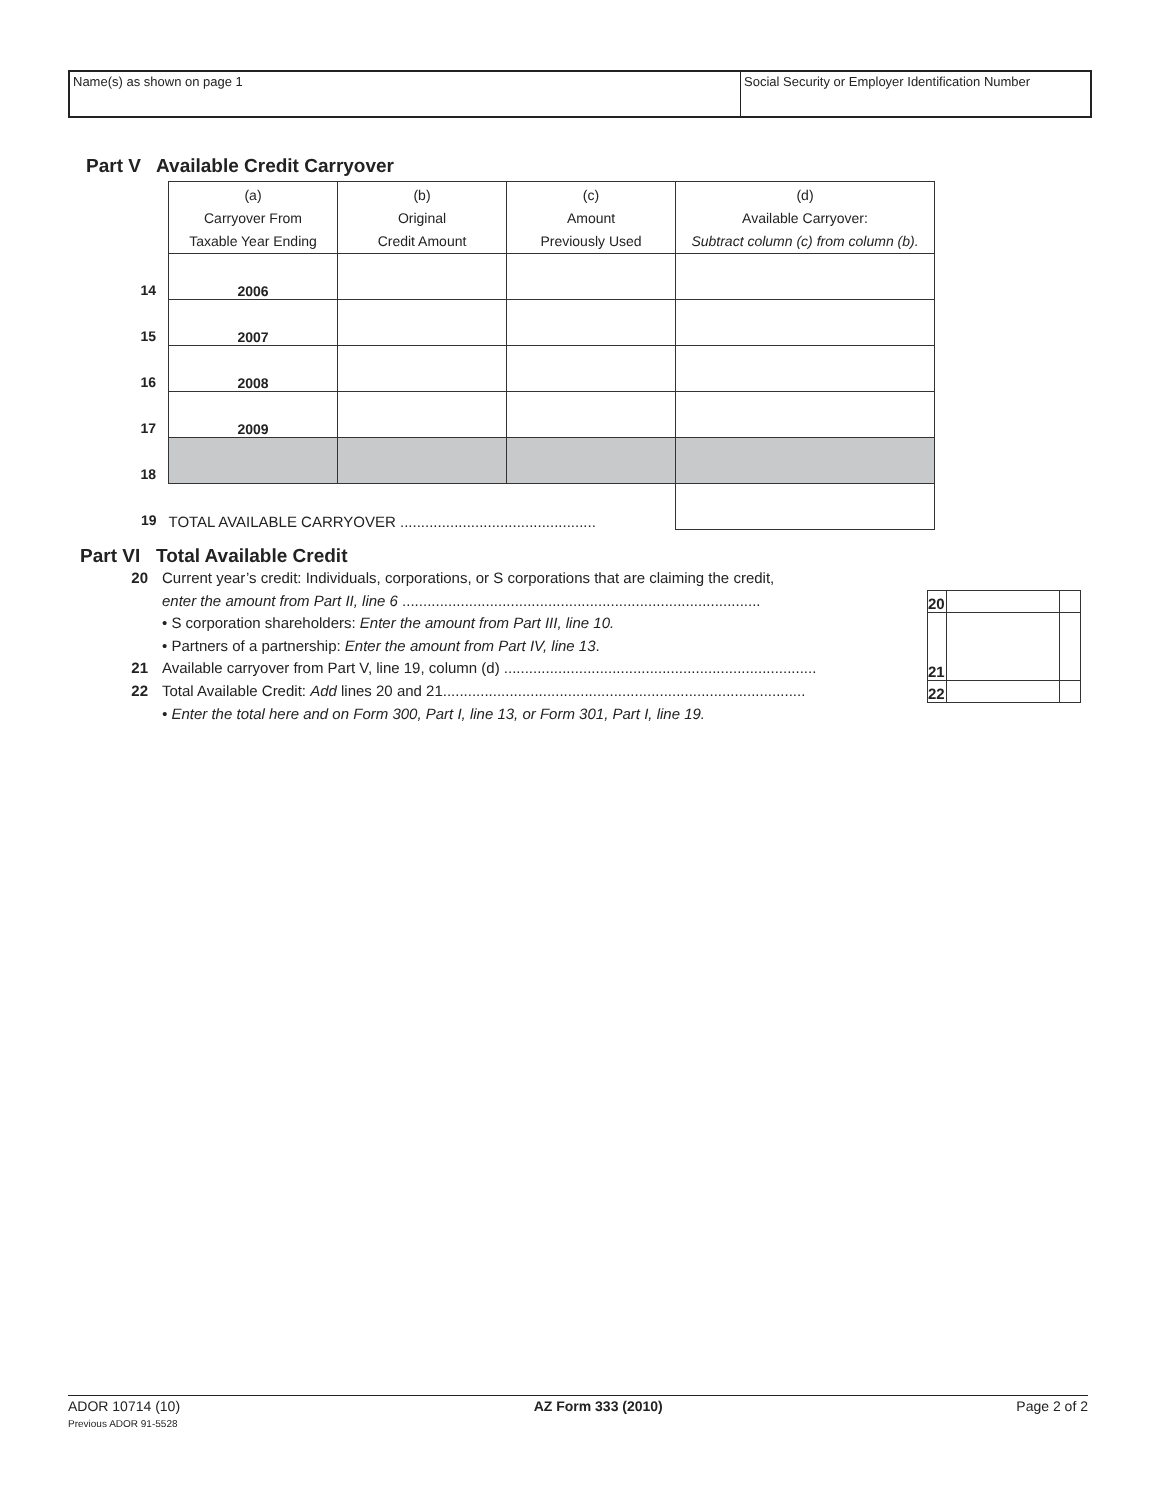Name(s) as shown on page 1 Social Security or Employer Identification Number
Part V Available Credit Carryover
| | (a) Carryover From Taxable Year Ending | (b) Original Credit Amount | (c) Amount Previously Used | (d) Available Carryover: Subtract column (c) from column (b). |
| 14 | 2006 | | | |
| 15 | 2007 | | | |
| 16 | 2008 | | | |
| 17 | 2009 | | | |
| 18 | | | | |
| 19 | TOTAL AVAILABLE CARRYOVER ............................................... | | | |
Part VI Total Available Credit
20 Current year’s credit: Individuals, corporations, or S corporations that are claiming the credit,
enter the amount from Part II, line 6 ......................................................................................
• S corporation shareholders: Enter the amount from Part III, line 10.
• Partners of a partnership: Enter the amount from Part IV, line 13.
21 Available carryover from Part V, line 19, column (d) ...........................................................................
22 Total Available Credit: Add lines 20 and 21.......................................................................................
• Enter the total here and on Form 300, Part I, line 13, or Form 301, Part I, line 19.
| 20 | | |
| 21 | | |
| 22 | | |
ADOR 10714 (10)
Previous ADOR 91-5528
AZ Form 333 (2010) Page 2 of 2